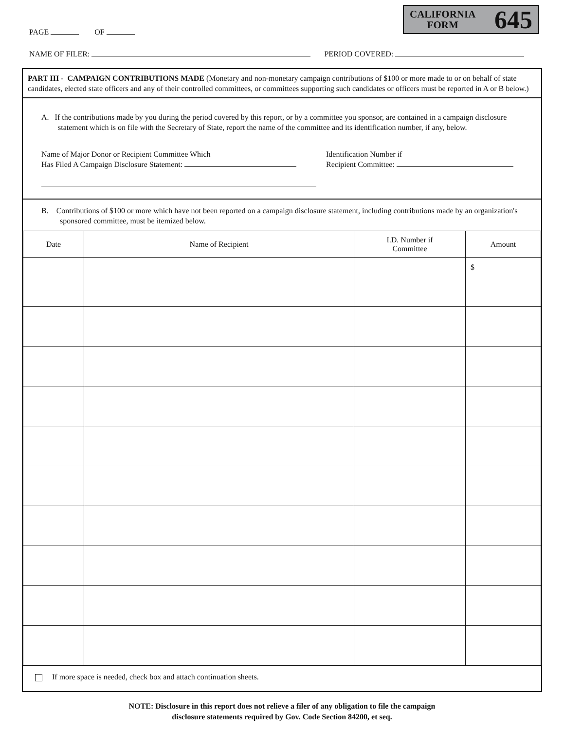CALIFORNIA
FORM
645
PAGE OF
NAME OF FILER: PERIOD COVERED:
PART III - CAMPAIGN CONTRIBUTIONS MADE (Monetary and non-monetary campaign contributions of $100 or more made to or on behalf of state candidates, elected state officers and any of their controlled committees, or committees supporting such candidates or officers must be reported in A or B below.)
A. If the contributions made by you during the period covered by this report, or by a committee you sponsor, are contained in a campaign disclosure statement which is on file with the Secretary of State, report the name of the committee and its identification number, if any, below.
Name of Major Donor or Recipient Committee Which
Has Filed A Campaign Disclosure Statement:
Identification Number if
Recipient Committee:
B. Contributions of $100 or more which have not been reported on a campaign disclosure statement, including contributions made by an organization's sponsored committee, must be itemized below.
| Date | Name of Recipient | I.D. Number if Committee | Amount |
| --- | --- | --- | --- |
| | | | $ |
If more space is needed, check box and attach continuation sheets.
NOTE: Disclosure in this report does not relieve a filer of any obligation to file the campaign
disclosure statements required by Gov. Code Section 84200, et seq.